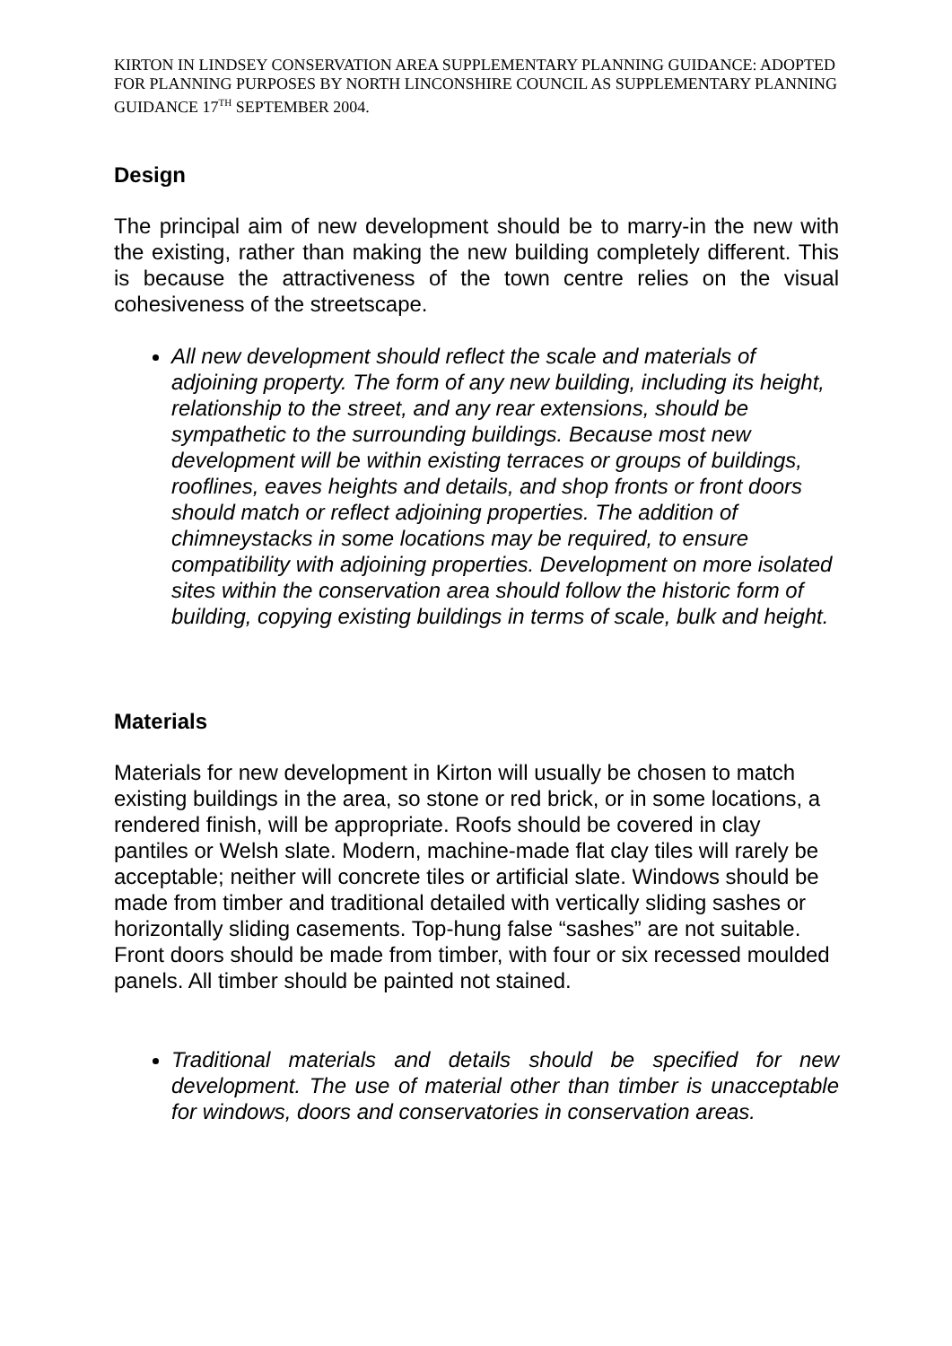KIRTON IN LINDSEY CONSERVATION AREA SUPPLEMENTARY PLANNING GUIDANCE: ADOPTED FOR PLANNING PURPOSES BY NORTH LINCONSHIRE COUNCIL AS SUPPLEMENTARY PLANNING GUIDANCE 17<sup>TH</sup> SEPTEMBER 2004.
Design
The principal aim of new development should be to marry-in the new with the existing, rather than making the new building completely different. This is because the attractiveness of the town centre relies on the visual cohesiveness of the streetscape.
All new development should reflect the scale and materials of adjoining property. The form of any new building, including its height, relationship to the street, and any rear extensions, should be sympathetic to the surrounding buildings. Because most new development will be within existing terraces or groups of buildings, rooflines, eaves heights and details, and shop fronts or front doors should match or reflect adjoining properties. The addition of chimneystacks in some locations may be required, to ensure compatibility with adjoining properties. Development on more isolated sites within the conservation area should follow the historic form of building, copying existing buildings in terms of scale, bulk and height.
Materials
Materials for new development in Kirton will usually be chosen to match existing buildings in the area, so stone or red brick, or in some locations, a rendered finish, will be appropriate. Roofs should be covered in clay pantiles or Welsh slate. Modern, machine-made flat clay tiles will rarely be acceptable; neither will concrete tiles or artificial slate. Windows should be made from timber and traditional detailed with vertically sliding sashes or horizontally sliding casements. Top-hung false “sashes” are not suitable. Front doors should be made from timber, with four or six recessed moulded panels. All timber should be painted not stained.
Traditional materials and details should be specified for new development. The use of material other than timber is unacceptable for windows, doors and conservatories in conservation areas.